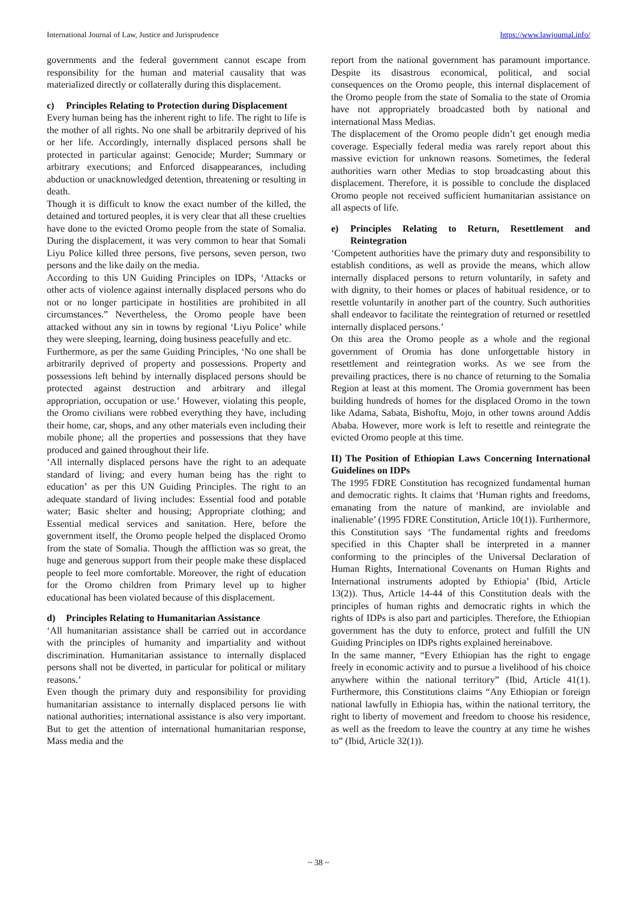International Journal of Law, Justice and Jurisprudence https://www.lawjournal.info/
governments and the federal government cannot escape from responsibility for the human and material causality that was materialized directly or collaterally during this displacement.
c) Principles Relating to Protection during Displacement
Every human being has the inherent right to life. The right to life is the mother of all rights. No one shall be arbitrarily deprived of his or her life. Accordingly, internally displaced persons shall be protected in particular against: Genocide; Murder; Summary or arbitrary executions; and Enforced disappearances, including abduction or unacknowledged detention, threatening or resulting in death.
Though it is difficult to know the exact number of the killed, the detained and tortured peoples, it is very clear that all these cruelties have done to the evicted Oromo people from the state of Somalia. During the displacement, it was very common to hear that Somali Liyu Police killed three persons, five persons, seven person, two persons and the like daily on the media.
According to this UN Guiding Principles on IDPs, ‘Attacks or other acts of violence against internally displaced persons who do not or no longer participate in hostilities are prohibited in all circumstances.” Nevertheless, the Oromo people have been attacked without any sin in towns by regional ‘Liyu Police’ while they were sleeping, learning, doing business peacefully and etc.
Furthermore, as per the same Guiding Principles, ‘No one shall be arbitrarily deprived of property and possessions. Property and possessions left behind by internally displaced persons should be protected against destruction and arbitrary and illegal appropriation, occupation or use.’ However, violating this people, the Oromo civilians were robbed everything they have, including their home, car, shops, and any other materials even including their mobile phone; all the properties and possessions that they have produced and gained throughout their life.
‘All internally displaced persons have the right to an adequate standard of living; and every human being has the right to education’ as per this UN Guiding Principles. The right to an adequate standard of living includes: Essential food and potable water; Basic shelter and housing; Appropriate clothing; and Essential medical services and sanitation. Here, before the government itself, the Oromo people helped the displaced Oromo from the state of Somalia. Though the affliction was so great, the huge and generous support from their people make these displaced people to feel more comfortable. Moreover, the right of education for the Oromo children from Primary level up to higher educational has been violated because of this displacement.
d) Principles Relating to Humanitarian Assistance
‘All humanitarian assistance shall be carried out in accordance with the principles of humanity and impartiality and without discrimination. Humanitarian assistance to internally displaced persons shall not be diverted, in particular for political or military reasons.’
Even though the primary duty and responsibility for providing humanitarian assistance to internally displaced persons lie with national authorities; international assistance is also very important. But to get the attention of international humanitarian response, Mass media and the
report from the national government has paramount importance. Despite its disastrous economical, political, and social consequences on the Oromo people, this internal displacement of the Oromo people from the state of Somalia to the state of Oromia have not appropriately broadcasted both by national and international Mass Medias.
The displacement of the Oromo people didn’t get enough media coverage. Especially federal media was rarely report about this massive eviction for unknown reasons. Sometimes, the federal authorities warn other Medias to stop broadcasting about this displacement. Therefore, it is possible to conclude the displaced Oromo people not received sufficient humanitarian assistance on all aspects of life.
e) Principles Relating to Return, Resettlement and Reintegration
‘Competent authorities have the primary duty and responsibility to establish conditions, as well as provide the means, which allow internally displaced persons to return voluntarily, in safety and with dignity, to their homes or places of habitual residence, or to resettle voluntarily in another part of the country. Such authorities shall endeavor to facilitate the reintegration of returned or resettled internally displaced persons.’
On this area the Oromo people as a whole and the regional government of Oromia has done unforgettable history in resettlement and reintegration works. As we see from the prevailing practices, there is no chance of returning to the Somalia Region at least at this moment. The Oromia government has been building hundreds of homes for the displaced Oromo in the town like Adama, Sabata, Bishoftu, Mojo, in other towns around Addis Ababa. However, more work is left to resettle and reintegrate the evicted Oromo people at this time.
II) The Position of Ethiopian Laws Concerning International Guidelines on IDPs
The 1995 FDRE Constitution has recognized fundamental human and democratic rights. It claims that ‘Human rights and freedoms, emanating from the nature of mankind, are inviolable and inalienable’ (1995 FDRE Constitution, Article 10(1)). Furthermore, this Constitution says ‘The fundamental rights and freedoms specified in this Chapter shall be interpreted in a manner conforming to the principles of the Universal Declaration of Human Rights, International Covenants on Human Rights and International instruments adopted by Ethiopia’ (Ibid, Article 13(2)). Thus, Article 14-44 of this Constitution deals with the principles of human rights and democratic rights in which the rights of IDPs is also part and participles. Therefore, the Ethiopian government has the duty to enforce, protect and fulfill the UN Guiding Principles on IDPs rights explained hereinabove.
In the same manner, “Every Ethiopian has the right to engage freely in economic activity and to pursue a livelihood of his choice anywhere within the national territory” (Ibid, Article 41(1). Furthermore, this Constitutions claims “Any Ethiopian or foreign national lawfully in Ethiopia has, within the national territory, the right to liberty of movement and freedom to choose his residence, as well as the freedom to leave the country at any time he wishes to” (Ibid, Article 32(1)).
~ 38 ~